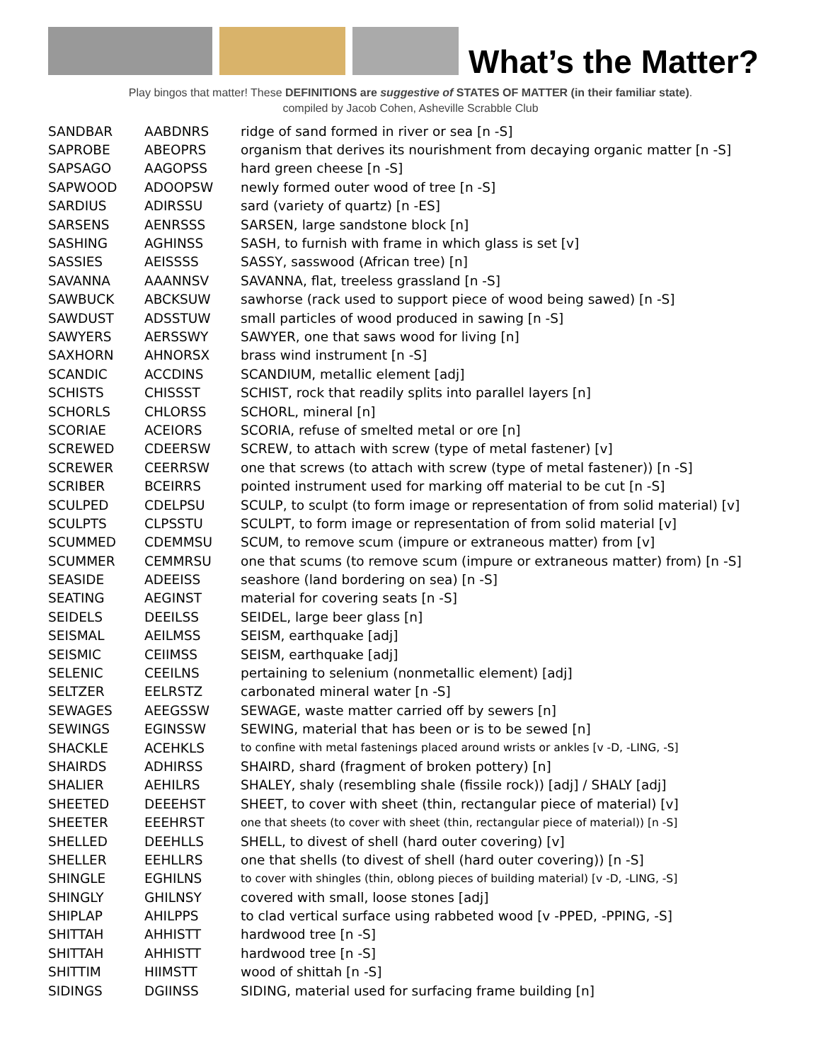What’s the Matter?
Play bingos that matter! These DEFINITIONS are suggestive of STATES OF MATTER (in their familiar state).
compiled by Jacob Cohen, Asheville Scrabble Club
| SANDBAR | AABDNRS | ridge of sand formed in river or sea [n -S] |
| SAPROBE | ABEOPRS | organism that derives its nourishment from decaying organic matter [n -S] |
| SAPSAGO | AAGOPSS | hard green cheese [n -S] |
| SAPWOOD | ADOOPSW | newly formed outer wood of tree [n -S] |
| SARDIUS | ADIRSSU | sard (variety of quartz) [n -ES] |
| SARSENS | AENRSSS | SARSEN, large sandstone block [n] |
| SASHING | AGHINSS | SASH, to furnish with frame in which glass is set [v] |
| SASSIES | AEISSSS | SASSY, sasswood (African tree) [n] |
| SAVANNA | AAANNSV | SAVANNA, flat, treeless grassland [n -S] |
| SAWBUCK | ABCKSUW | sawhorse (rack used to support piece of wood being sawed) [n -S] |
| SAWDUST | ADSSTUW | small particles of wood produced in sawing [n -S] |
| SAWYERS | AERSSWY | SAWYER, one that saws wood for living [n] |
| SAXHORN | AHNORSX | brass wind instrument [n -S] |
| SCANDIC | ACCDINS | SCANDIUM, metallic element [adj] |
| SCHISTS | CHISSST | SCHIST, rock that readily splits into parallel layers [n] |
| SCHORLS | CHLORSS | SCHORL, mineral [n] |
| SCORIAE | ACEIORS | SCORIA, refuse of smelted metal or ore [n] |
| SCREWED | CDEERSW | SCREW, to attach with screw (type of metal fastener) [v] |
| SCREWER | CEERRSW | one that screws (to attach with screw (type of metal fastener)) [n -S] |
| SCRIBER | BCEIRRS | pointed instrument used for marking off material to be cut [n -S] |
| SCULPED | CDELPSU | SCULP, to sculpt (to form image or representation of from solid material) [v] |
| SCULPTS | CLPSSTU | SCULPT, to form image or representation of from solid material [v] |
| SCUMMED | CDEMMSU | SCUM, to remove scum (impure or extraneous matter) from [v] |
| SCUMMER | CEMMRSU | one that scums (to remove scum (impure or extraneous matter) from) [n -S] |
| SEASIDE | ADEEISS | seashore (land bordering on sea) [n -S] |
| SEATING | AEGINST | material for covering seats [n -S] |
| SEIDELS | DEEILSS | SEIDEL, large beer glass [n] |
| SEISMAL | AEILMSS | SEISM, earthquake [adj] |
| SEISMIC | CEIIMSS | SEISM, earthquake [adj] |
| SELENIC | CEEILNS | pertaining to selenium (nonmetallic element) [adj] |
| SELTZER | EELRSTZ | carbonated mineral water [n -S] |
| SEWAGES | AEEGSSW | SEWAGE, waste matter carried off by sewers [n] |
| SEWINGS | EGINSSW | SEWING, material that has been or is to be sewed [n] |
| SHACKLE | ACEHKLS | to confine with metal fastenings placed around wrists or ankles [v -D, -LING, -S] |
| SHAIRDS | ADHIRSS | SHAIRD, shard (fragment of broken pottery) [n] |
| SHALIER | AEHILRS | SHALEY, shaly (resembling shale (fissile rock)) [adj] / SHALY [adj] |
| SHEETED | DEEEHST | SHEET, to cover with sheet (thin, rectangular piece of material) [v] |
| SHEETER | EEEHRST | one that sheets (to cover with sheet (thin, rectangular piece of material)) [n -S] |
| SHELLED | DEEHLLS | SHELL, to divest of shell (hard outer covering) [v] |
| SHELLER | EEHLLRS | one that shells (to divest of shell (hard outer covering)) [n -S] |
| SHINGLE | EGHILNS | to cover with shingles (thin, oblong pieces of building material) [v -D, -LING, -S] |
| SHINGLY | GHILNSY | covered with small, loose stones [adj] |
| SHIPLAP | AHILPPS | to clad vertical surface using rabbeted wood [v -PPED, -PPING, -S] |
| SHITTAH | AHHISTT | hardwood tree [n -S] |
| SHITTAH | AHHISTT | hardwood tree [n -S] |
| SHITTIM | HIIMSTT | wood of shittah [n -S] |
| SIDINGS | DGIINSS | SIDING, material used for surfacing frame building [n] |